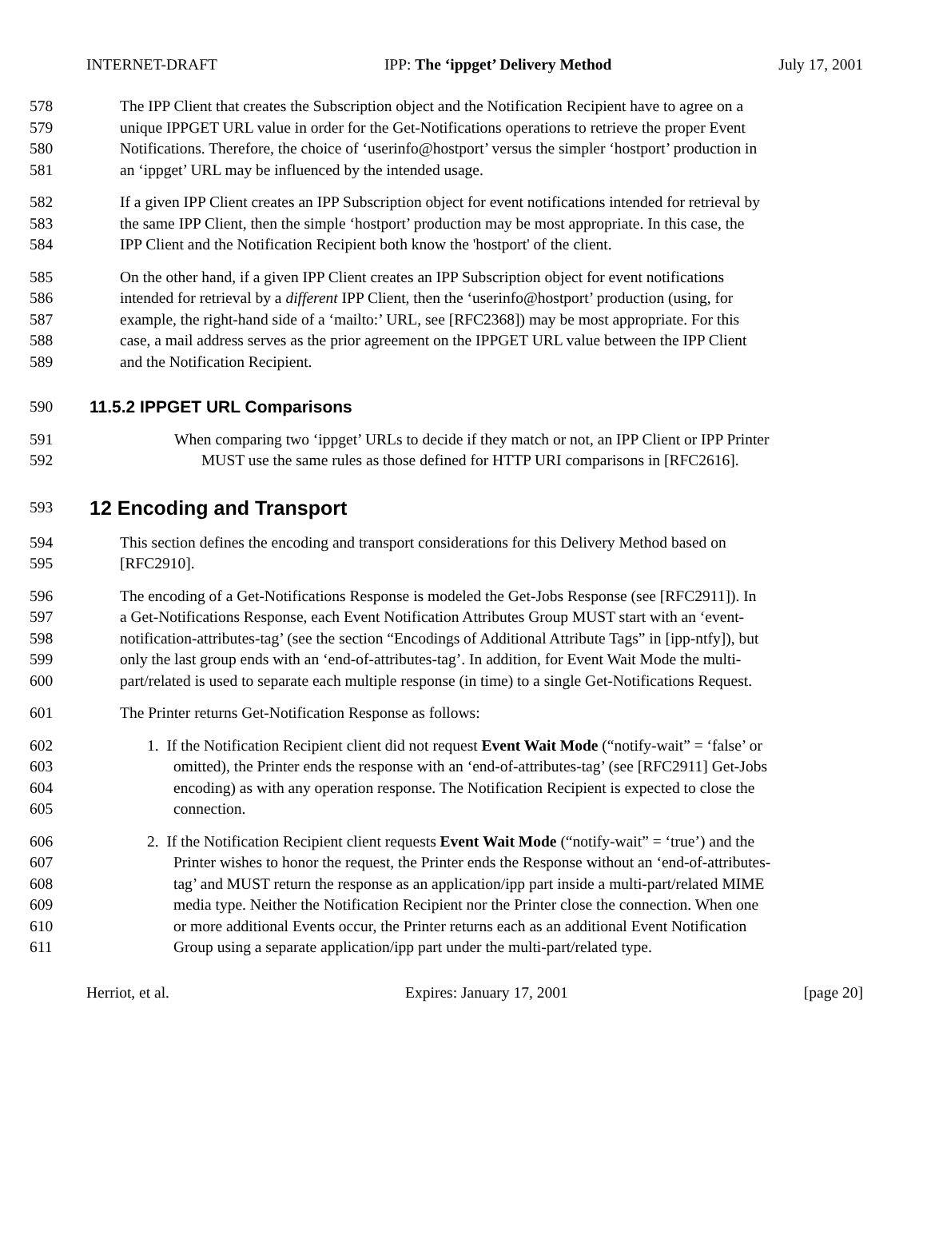INTERNET-DRAFT IPP: The ‘ippget’ Delivery Method July 17, 2001
578 The IPP Client that creates the Subscription object and the Notification Recipient have to agree on a
579 unique IPPGET URL value in order for the Get-Notifications operations to retrieve the proper Event
580 Notifications. Therefore, the choice of ‘userinfo@hostport’ versus the simpler ‘hostport’ production in
581 an ‘ippget’ URL may be influenced by the intended usage.
582 If a given IPP Client creates an IPP Subscription object for event notifications intended for retrieval by
583 the same IPP Client, then the simple ‘hostport’ production may be most appropriate. In this case, the
584 IPP Client and the Notification Recipient both know the 'hostport' of the client.
585 On the other hand, if a given IPP Client creates an IPP Subscription object for event notifications
586 intended for retrieval by a different IPP Client, then the ‘userinfo@hostport’ production (using, for
587 example, the right-hand side of a ‘mailto:’ URL, see [RFC2368]) may be most appropriate. For this
588 case, a mail address serves as the prior agreement on the IPPGET URL value between the IPP Client
589 and the Notification Recipient.
590 11.5.2 IPPGET URL Comparisons
591 When comparing two ‘ippget’ URLs to decide if they match or not, an IPP Client or IPP Printer
592 MUST use the same rules as those defined for HTTP URI comparisons in [RFC2616].
593 12 Encoding and Transport
594 This section defines the encoding and transport considerations for this Delivery Method based on
595 [RFC2910].
596 The encoding of a Get-Notifications Response is modeled the Get-Jobs Response (see [RFC2911]). In
597 a Get-Notifications Response, each Event Notification Attributes Group MUST start with an ‘event-
598 notification-attributes-tag’ (see the section “Encodings of Additional Attribute Tags” in [ipp-ntfy]), but
599 only the last group ends with an ‘end-of-attributes-tag’. In addition, for Event Wait Mode the multi-
600 part/related is used to separate each multiple response (in time) to a single Get-Notifications Request.
601 The Printer returns Get-Notification Response as follows:
602 1. If the Notification Recipient client did not request Event Wait Mode (“notify-wait” = ‘false’ or
603 omitted), the Printer ends the response with an ‘end-of-attributes-tag’ (see [RFC2911] Get-Jobs
604 encoding) as with any operation response. The Notification Recipient is expected to close the
605 connection.
606 2. If the Notification Recipient client requests Event Wait Mode (“notify-wait” = ‘true’) and the
607 Printer wishes to honor the request, the Printer ends the Response without an ‘end-of-attributes-
608 tag’ and MUST return the response as an application/ipp part inside a multi-part/related MIME
609 media type. Neither the Notification Recipient nor the Printer close the connection. When one
610 or more additional Events occur, the Printer returns each as an additional Event Notification
611 Group using a separate application/ipp part under the multi-part/related type.
Herriot, et al. Expires: January 17, 2001 [page 20]